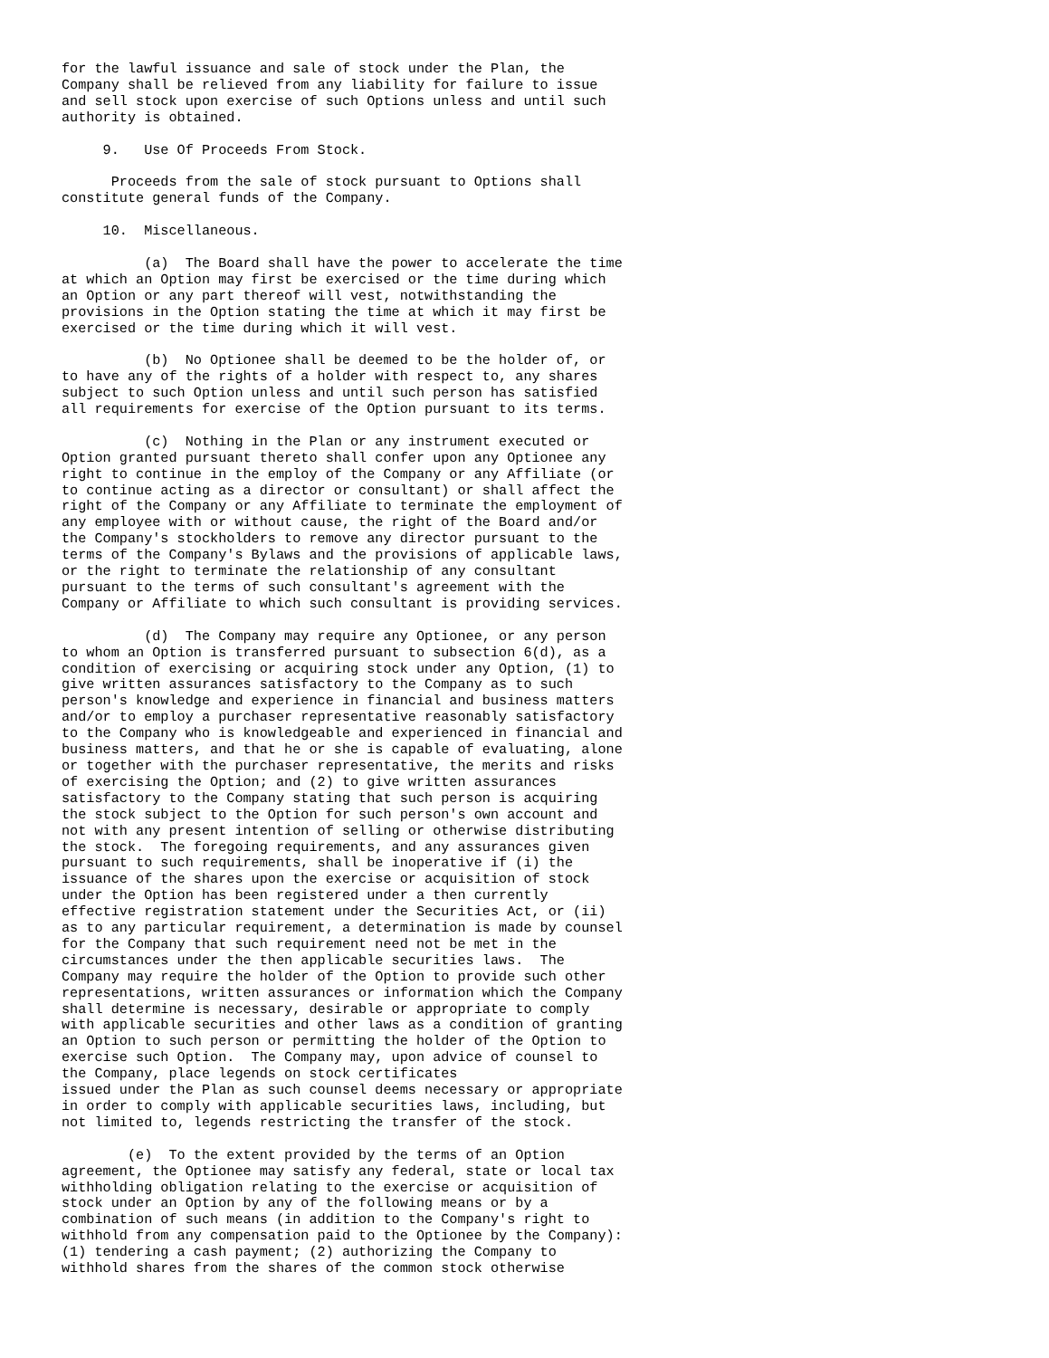for the lawful issuance and sale of stock under the Plan, the
Company shall be relieved from any liability for failure to issue
and sell stock upon exercise of such Options unless and until such
authority is obtained.

     9.   Use Of Proceeds From Stock.

      Proceeds from the sale of stock pursuant to Options shall
constitute general funds of the Company.

     10.  Miscellaneous.

          (a)  The Board shall have the power to accelerate the time
at which an Option may first be exercised or the time during which
an Option or any part thereof will vest, notwithstanding the
provisions in the Option stating the time at which it may first be
exercised or the time during which it will vest.

          (b)  No Optionee shall be deemed to be the holder of, or
to have any of the rights of a holder with respect to, any shares
subject to such Option unless and until such person has satisfied
all requirements for exercise of the Option pursuant to its terms.

          (c)  Nothing in the Plan or any instrument executed or
Option granted pursuant thereto shall confer upon any Optionee any
right to continue in the employ of the Company or any Affiliate (or
to continue acting as a director or consultant) or shall affect the
right of the Company or any Affiliate to terminate the employment of
any employee with or without cause, the right of the Board and/or
the Company's stockholders to remove any director pursuant to the
terms of the Company's Bylaws and the provisions of applicable laws,
or the right to terminate the relationship of any consultant
pursuant to the terms of such consultant's agreement with the
Company or Affiliate to which such consultant is providing services.

          (d)  The Company may require any Optionee, or any person
to whom an Option is transferred pursuant to subsection 6(d), as a
condition of exercising or acquiring stock under any Option, (1) to
give written assurances satisfactory to the Company as to such
person's knowledge and experience in financial and business matters
and/or to employ a purchaser representative reasonably satisfactory
to the Company who is knowledgeable and experienced in financial and
business matters, and that he or she is capable of evaluating, alone
or together with the purchaser representative, the merits and risks
of exercising the Option; and (2) to give written assurances
satisfactory to the Company stating that such person is acquiring
the stock subject to the Option for such person's own account and
not with any present intention of selling or otherwise distributing
the stock.  The foregoing requirements, and any assurances given
pursuant to such requirements, shall be inoperative if (i) the
issuance of the shares upon the exercise or acquisition of stock
under the Option has been registered under a then currently
effective registration statement under the Securities Act, or (ii)
as to any particular requirement, a determination is made by counsel
for the Company that such requirement need not be met in the
circumstances under the then applicable securities laws.  The
Company may require the holder of the Option to provide such other
representations, written assurances or information which the Company
shall determine is necessary, desirable or appropriate to comply
with applicable securities and other laws as a condition of granting
an Option to such person or permitting the holder of the Option to
exercise such Option.  The Company may, upon advice of counsel to
the Company, place legends on stock certificates
issued under the Plan as such counsel deems necessary or appropriate
in order to comply with applicable securities laws, including, but
not limited to, legends restricting the transfer of the stock.

        (e)  To the extent provided by the terms of an Option
agreement, the Optionee may satisfy any federal, state or local tax
withholding obligation relating to the exercise or acquisition of
stock under an Option by any of the following means or by a
combination of such means (in addition to the Company's right to
withhold from any compensation paid to the Optionee by the Company):
(1) tendering a cash payment; (2) authorizing the Company to
withhold shares from the shares of the common stock otherwise